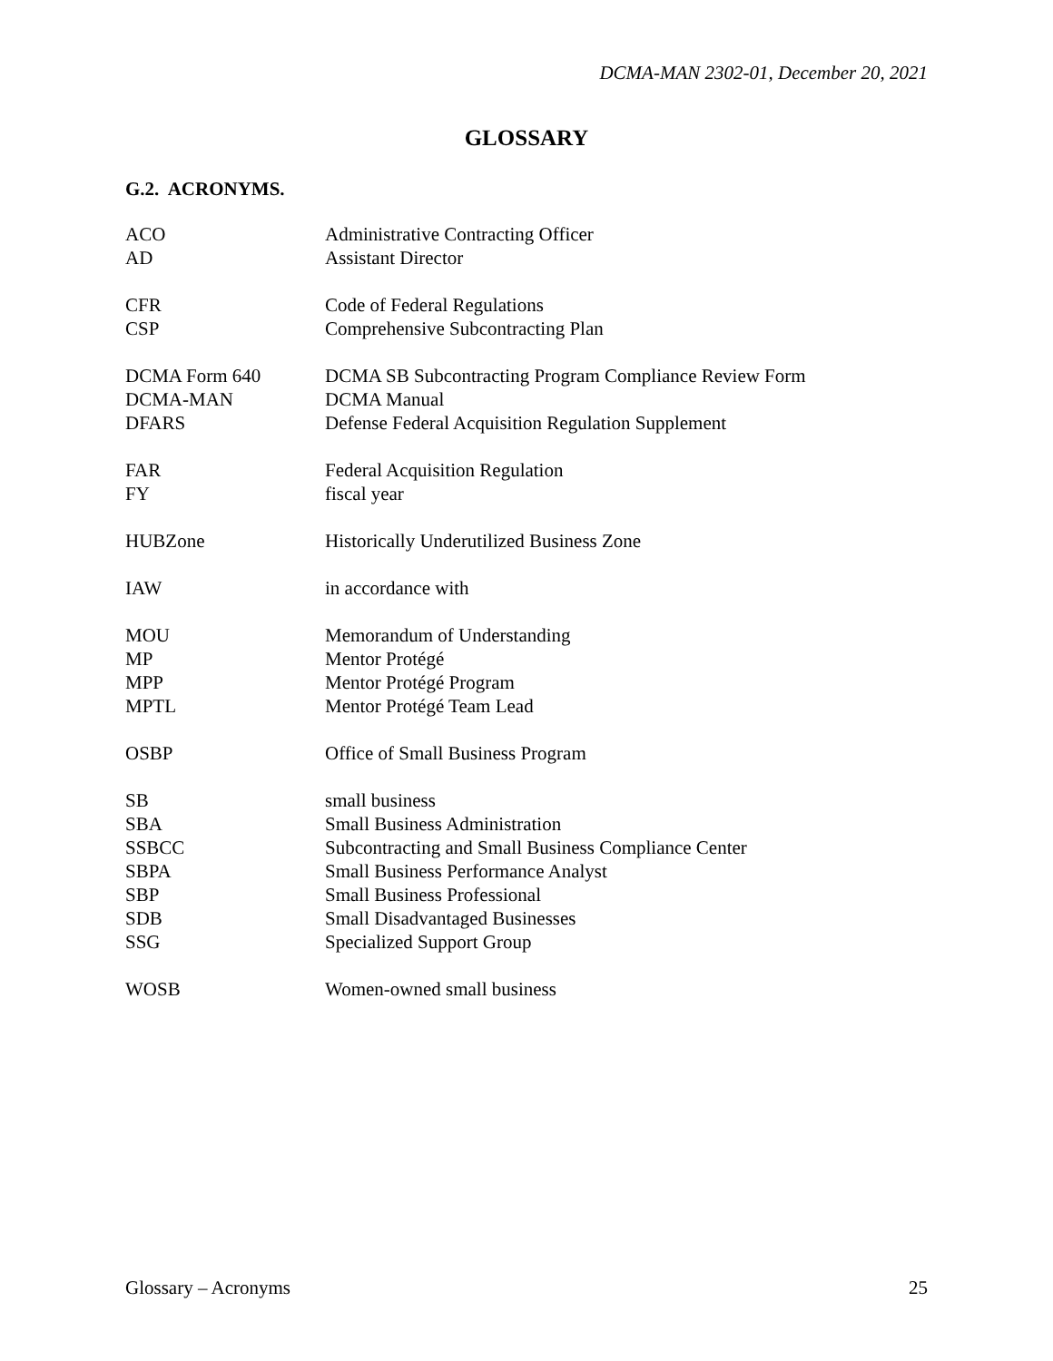DCMA-MAN 2302-01, December 20, 2021
GLOSSARY
G.2. ACRONYMS.
| ACO | Administrative Contracting Officer |
| AD | Assistant Director |
| CFR | Code of Federal Regulations |
| CSP | Comprehensive Subcontracting Plan |
| DCMA Form 640 | DCMA SB Subcontracting Program Compliance Review Form |
| DCMA-MAN | DCMA Manual |
| DFARS | Defense Federal Acquisition Regulation Supplement |
| FAR | Federal Acquisition Regulation |
| FY | fiscal year |
| HUBZone | Historically Underutilized Business Zone |
| IAW | in accordance with |
| MOU | Memorandum of Understanding |
| MP | Mentor Protégé |
| MPP | Mentor Protégé Program |
| MPTL | Mentor Protégé Team Lead |
| OSBP | Office of Small Business Program |
| SB | small business |
| SBA | Small Business Administration |
| SSBCC | Subcontracting and Small Business Compliance Center |
| SBPA | Small Business Performance Analyst |
| SBP | Small Business Professional |
| SDB | Small Disadvantaged Businesses |
| SSG | Specialized Support Group |
| WOSB | Women-owned small business |
Glossary – Acronyms 25